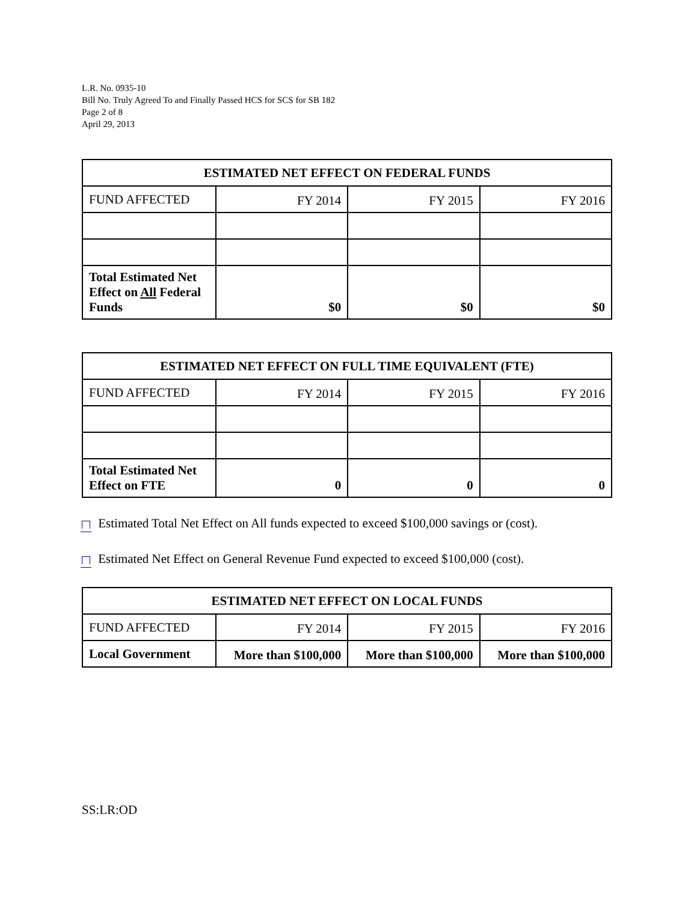L.R. No. 0935-10
Bill No. Truly Agreed To and Finally Passed HCS for SCS for SB 182
Page 2 of 8
April 29, 2013
| ESTIMATED NET EFFECT ON FEDERAL FUNDS | | | |
| --- | --- | --- | --- |
| FUND AFFECTED | FY 2014 | FY 2015 | FY 2016 |
| Total Estimated Net Effect on All Federal Funds | $0 | $0 | $0 |
| ESTIMATED NET EFFECT ON FULL TIME EQUIVALENT (FTE) | | | |
| --- | --- | --- | --- |
| FUND AFFECTED | FY 2014 | FY 2015 | FY 2016 |
| Total Estimated Net Effect on FTE | 0 | 0 | 0 |
Estimated Total Net Effect on All funds expected to exceed $100,000 savings or (cost).
Estimated Net Effect on General Revenue Fund expected to exceed $100,000 (cost).
| ESTIMATED NET EFFECT ON LOCAL FUNDS | | | |
| --- | --- | --- | --- |
| FUND AFFECTED | FY 2014 | FY 2015 | FY 2016 |
| Local Government | More than $100,000 | More than $100,000 | More than $100,000 |
SS:LR:OD